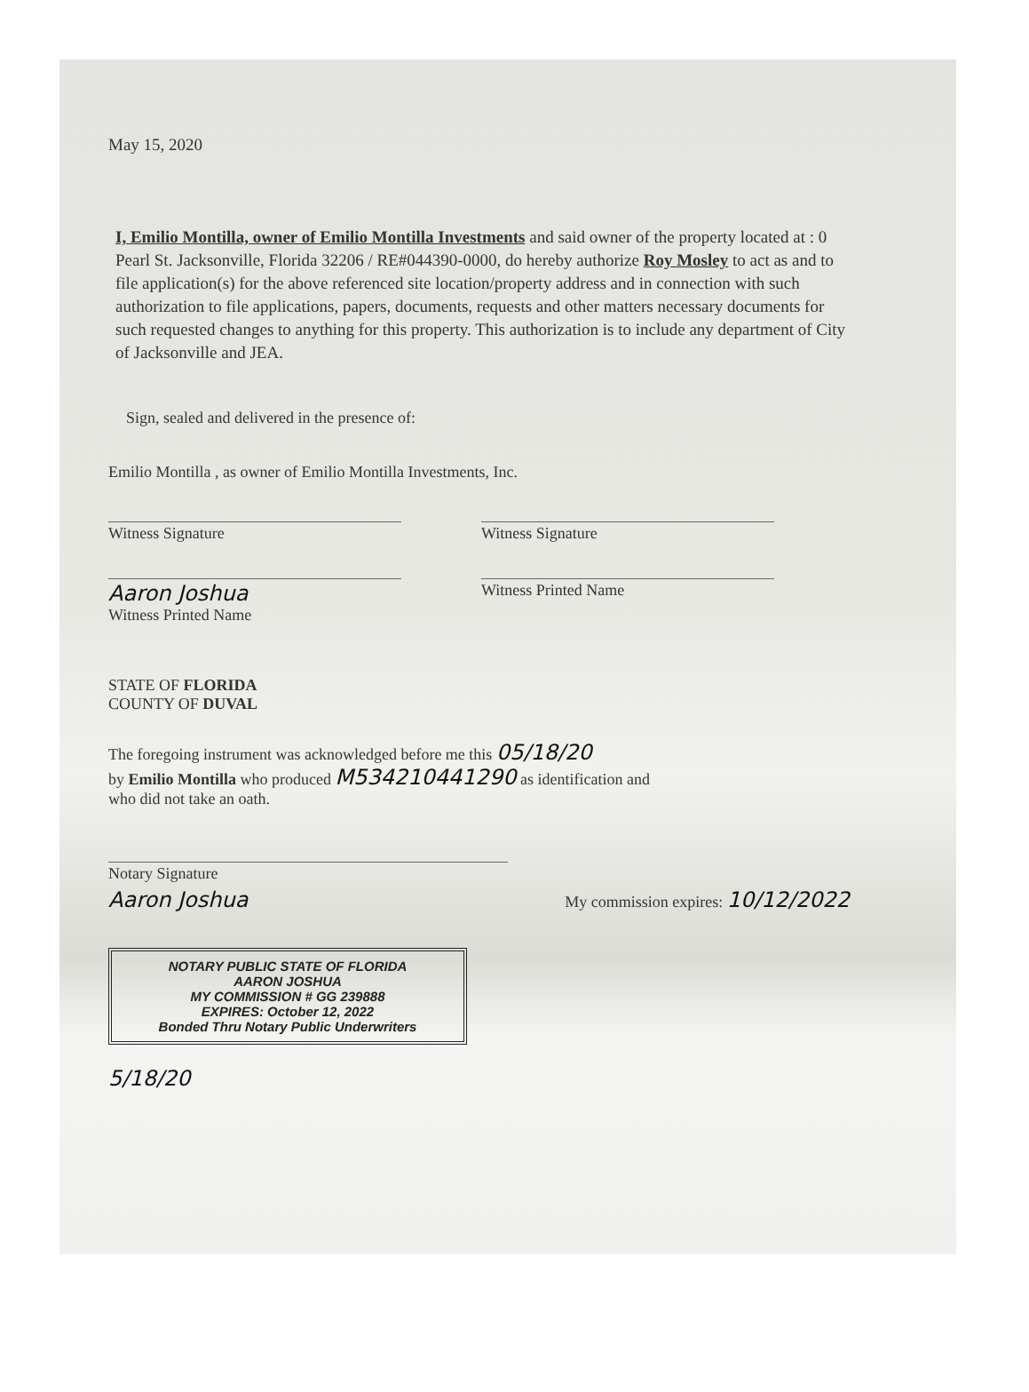May 15, 2020
I, Emilio Montilla, owner of Emilio Montilla Investments and said owner of the property located at : 0 Pearl St. Jacksonville, Florida 32206 / RE#044390-0000, do hereby authorize Roy Mosley to act as and to file application(s) for the above referenced site location/property address and in connection with such authorization to file applications, papers, documents, requests and other matters necessary documents for such requested changes to anything for this property. This authorization is to include any department of City of Jacksonville and JEA.
Sign, sealed and delivered in the presence of:
Emilio Montilla , as owner of Emilio Montilla Investments, Inc.
Witness Signature
Aaron Joshua
Witness Printed Name
Witness Signature
Witness Printed Name
STATE OF FLORIDA
COUNTY OF DUVAL
The foregoing instrument was acknowledged before me this 05/18/20
by Emilio Montilla who produced M534210441290 as identification and
who did not take an oath.
Notary Signature
Aaron Joshua
My commission expires: 10/12/2022
NOTARY PUBLIC STATE OF FLORIDA
AARON JOSHUA
MY COMMISSION # GG 239888
EXPIRES: October 12, 2022
Bonded Thru Notary Public Underwriters
5/18/20